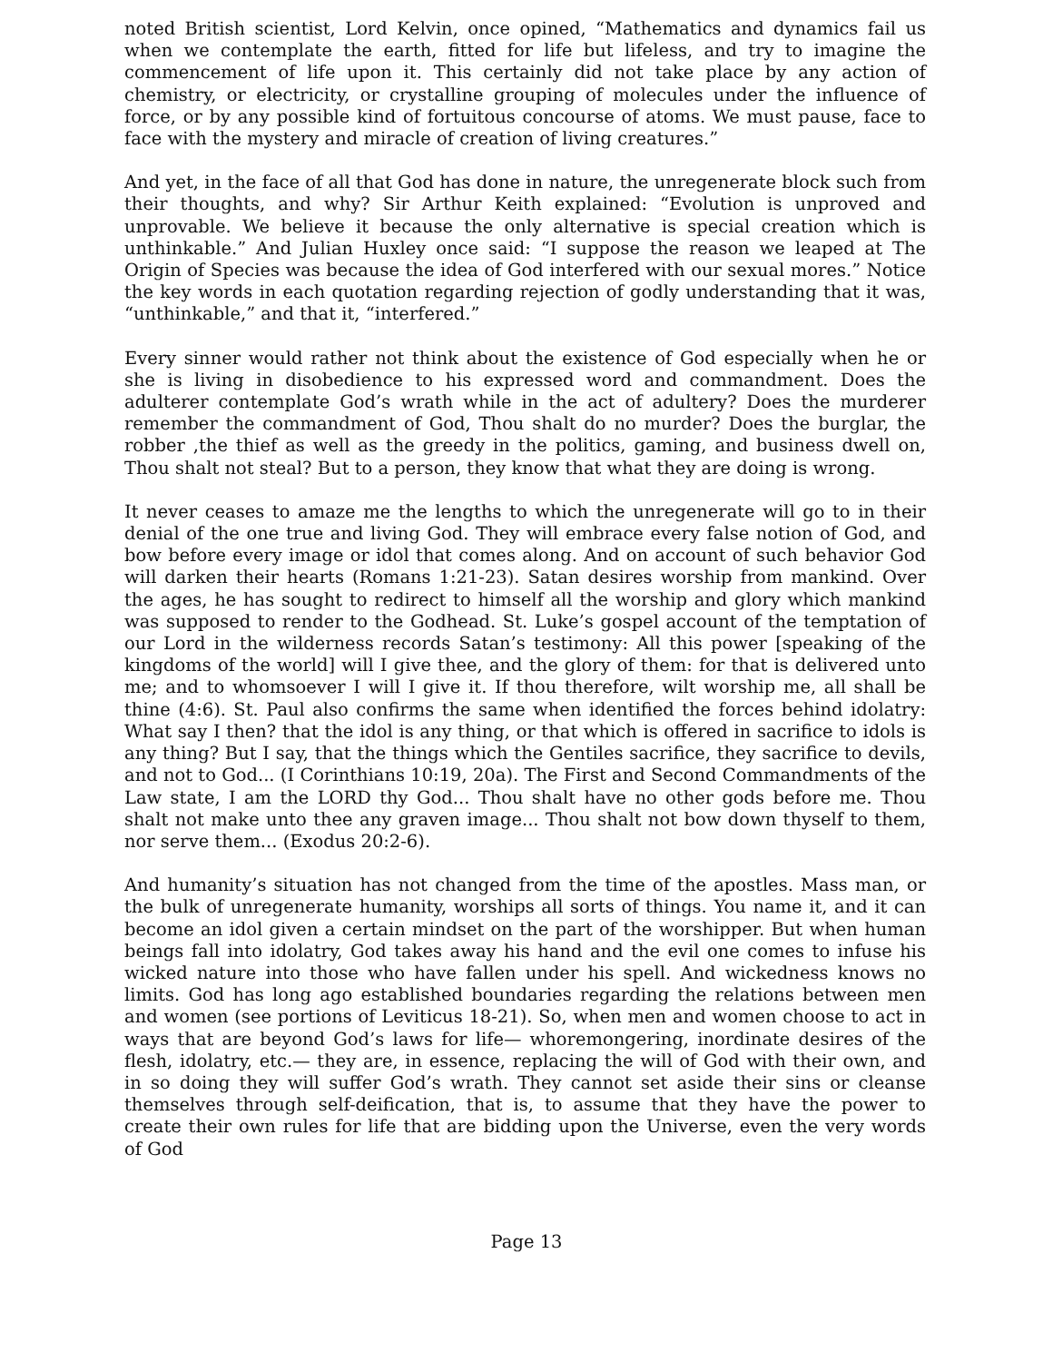noted British scientist, Lord Kelvin, once opined, “Mathematics and dynamics fail us when we contemplate the earth, fitted for life but lifeless, and try to imagine the commencement of life upon it. This certainly did not take place by any action of chemistry, or electricity, or crystalline grouping of molecules under the influence of force, or by any possible kind of fortuitous concourse of atoms. We must pause, face to face with the mystery and miracle of creation of living creatures.”
And yet, in the face of all that God has done in nature, the unregenerate block such from their thoughts, and why? Sir Arthur Keith explained: “Evolution is unproved and unprovable. We believe it because the only alternative is special creation which is unthinkable.” And Julian Huxley once said: “I suppose the reason we leaped at The Origin of Species was because the idea of God interfered with our sexual mores.” Notice the key words in each quotation regarding rejection of godly understanding that it was, “unthinkable,” and that it, “interfered.”
Every sinner would rather not think about the existence of God especially when he or she is living in disobedience to his expressed word and commandment. Does the adulterer contemplate God’s wrath while in the act of adultery? Does the murderer remember the commandment of God, Thou shalt do no murder? Does the burglar, the robber ,the thief as well as the greedy in the politics, gaming, and business dwell on, Thou shalt not steal? But to a person, they know that what they are doing is wrong.
It never ceases to amaze me the lengths to which the unregenerate will go to in their denial of the one true and living God. They will embrace every false notion of God, and bow before every image or idol that comes along. And on account of such behavior God will darken their hearts (Romans 1:21-23). Satan desires worship from mankind. Over the ages, he has sought to redirect to himself all the worship and glory which mankind was supposed to render to the Godhead. St. Luke’s gospel account of the temptation of our Lord in the wilderness records Satan’s testimony: All this power [speaking of the kingdoms of the world] will I give thee, and the glory of them: for that is delivered unto me; and to whomsoever I will I give it. If thou therefore, wilt worship me, all shall be thine (4:6). St. Paul also confirms the same when identified the forces behind idolatry: What say I then? that the idol is any thing, or that which is offered in sacrifice to idols is any thing? But I say, that the things which the Gentiles sacrifice, they sacrifice to devils, and not to God... (I Corinthians 10:19, 20a). The First and Second Commandments of the Law state, I am the LORD thy God... Thou shalt have no other gods before me. Thou shalt not make unto thee any graven image... Thou shalt not bow down thyself to them, nor serve them... (Exodus 20:2-6).
And humanity’s situation has not changed from the time of the apostles. Mass man, or the bulk of unregenerate humanity, worships all sorts of things. You name it, and it can become an idol given a certain mindset on the part of the worshipper. But when human beings fall into idolatry, God takes away his hand and the evil one comes to infuse his wicked nature into those who have fallen under his spell. And wickedness knows no limits. God has long ago established boundaries regarding the relations between men and women (see portions of Leviticus 18-21). So, when men and women choose to act in ways that are beyond God’s laws for life— whoremongering, inordinate desires of the flesh, idolatry, etc.— they are, in essence, replacing the will of God with their own, and in so doing they will suffer God’s wrath. They cannot set aside their sins or cleanse themselves through self-deification, that is, to assume that they have the power to create their own rules for life that are bidding upon the Universe, even the very words of God
Page 13